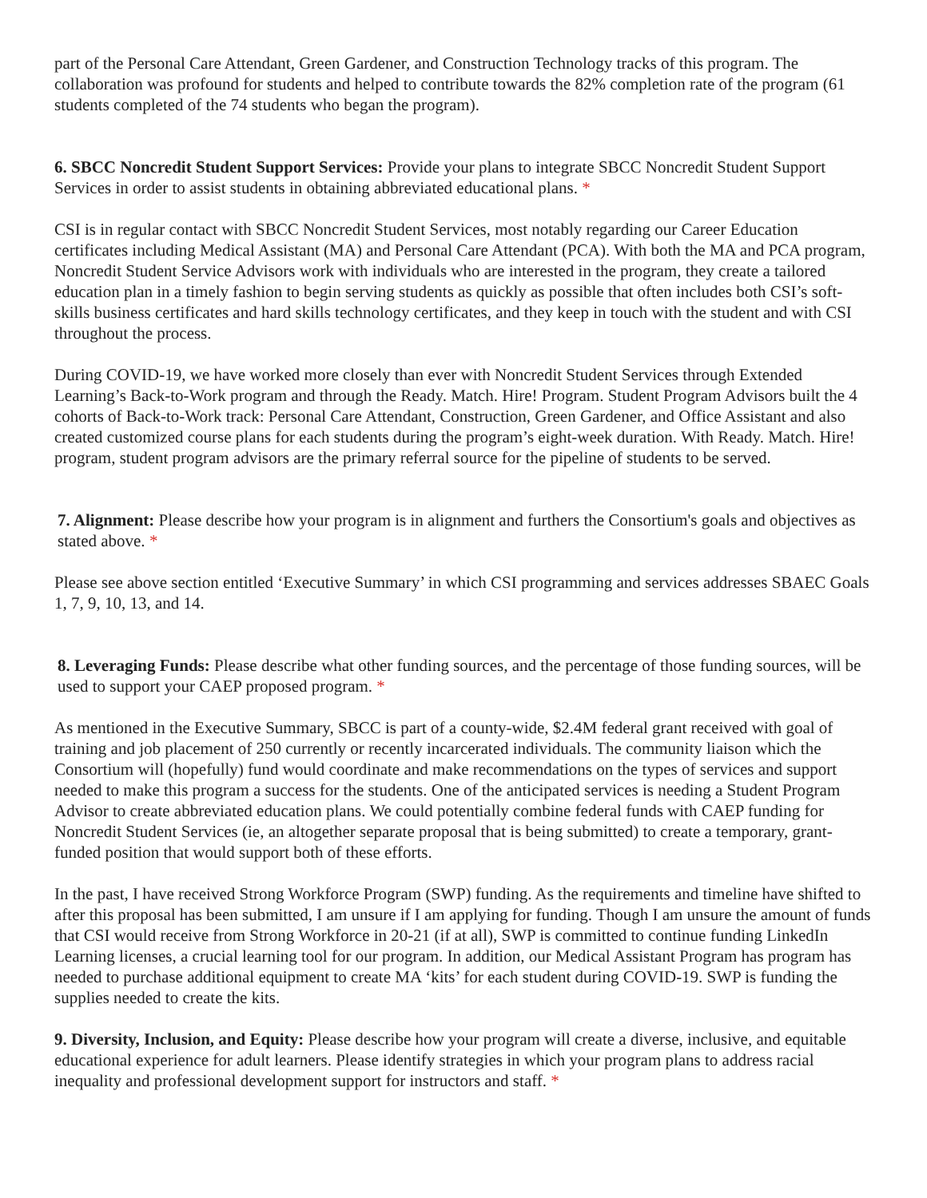part of the Personal Care Attendant, Green Gardener, and Construction Technology tracks of this program. The collaboration was profound for students and helped to contribute towards the 82% completion rate of the program (61 students completed of the 74 students who began the program).
6. SBCC Noncredit Student Support Services: Provide your plans to integrate SBCC Noncredit Student Support Services in order to assist students in obtaining abbreviated educational plans. *
CSI is in regular contact with SBCC Noncredit Student Services, most notably regarding our Career Education certificates including Medical Assistant (MA) and Personal Care Attendant (PCA). With both the MA and PCA program, Noncredit Student Service Advisors work with individuals who are interested in the program, they create a tailored education plan in a timely fashion to begin serving students as quickly as possible that often includes both CSI’s soft-skills business certificates and hard skills technology certificates, and they keep in touch with the student and with CSI throughout the process.
During COVID-19, we have worked more closely than ever with Noncredit Student Services through Extended Learning’s Back-to-Work program and through the Ready. Match. Hire! Program. Student Program Advisors built the 4 cohorts of Back-to-Work track: Personal Care Attendant, Construction, Green Gardener, and Office Assistant and also created customized course plans for each students during the program’s eight-week duration. With Ready. Match. Hire! program, student program advisors are the primary referral source for the pipeline of students to be served.
7. Alignment: Please describe how your program is in alignment and furthers the Consortium's goals and objectives as stated above. *
Please see above section entitled ‘Executive Summary’ in which CSI programming and services addresses SBAEC Goals 1, 7, 9, 10, 13, and 14.
8. Leveraging Funds: Please describe what other funding sources, and the percentage of those funding sources, will be used to support your CAEP proposed program. *
As mentioned in the Executive Summary, SBCC is part of a county-wide, $2.4M federal grant received with goal of training and job placement of 250 currently or recently incarcerated individuals. The community liaison which the Consortium will (hopefully) fund would coordinate and make recommendations on the types of services and support needed to make this program a success for the students. One of the anticipated services is needing a Student Program Advisor to create abbreviated education plans. We could potentially combine federal funds with CAEP funding for Noncredit Student Services (ie, an altogether separate proposal that is being submitted) to create a temporary, grant-funded position that would support both of these efforts.
In the past, I have received Strong Workforce Program (SWP) funding. As the requirements and timeline have shifted to after this proposal has been submitted, I am unsure if I am applying for funding. Though I am unsure the amount of funds that CSI would receive from Strong Workforce in 20-21 (if at all), SWP is committed to continue funding LinkedIn Learning licenses, a crucial learning tool for our program. In addition, our Medical Assistant Program has program has needed to purchase additional equipment to create MA ‘kits’ for each student during COVID-19. SWP is funding the supplies needed to create the kits.
9. Diversity, Inclusion, and Equity: Please describe how your program will create a diverse, inclusive, and equitable educational experience for adult learners. Please identify strategies in which your program plans to address racial inequality and professional development support for instructors and staff. *